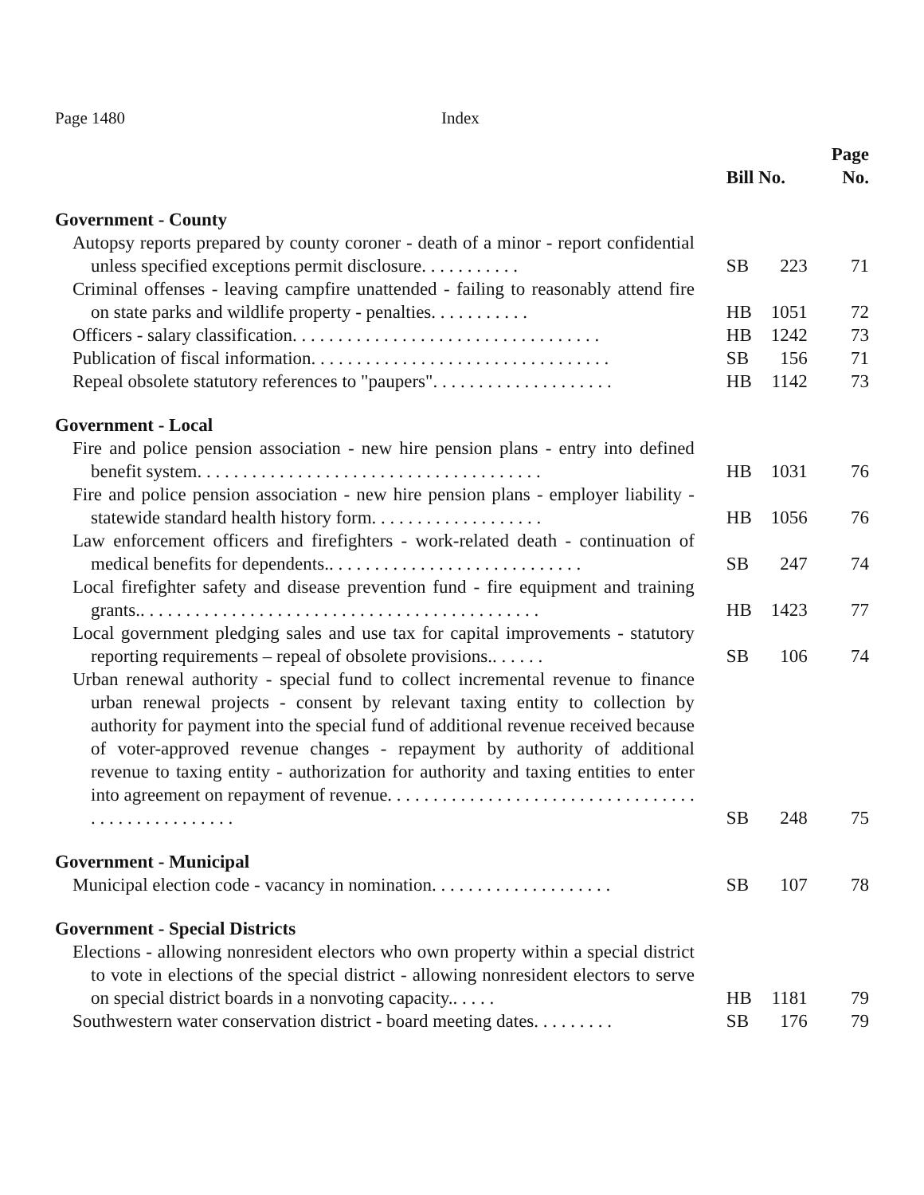Page 1480 Index
| | Bill No. | | Page No. |
| Government - County | | | |
| Autopsy reports prepared by county coroner - death of a minor - report confidential unless specified exceptions permit disclosure. . . . . . . . . . . | SB | 223 | 71 |
| Criminal offenses - leaving campfire unattended - failing to reasonably attend fire on state parks and wildlife property - penalties. . . . . . . . . . . | HB | 1051 | 72 |
| Officers - salary classification. . . . . . . . . . . . . . . . . . . . . . . . . . . . . . . . . . | HB | 1242 | 73 |
| Publication of fiscal information. . . . . . . . . . . . . . . . . . . . . . . . . . . . . . . . . | SB | 156 | 71 |
| Repeal obsolete statutory references to "paupers". . . . . . . . . . . . . . . . . . . . | HB | 1142 | 73 |
| Government - Local | | | |
| Fire and police pension association - new hire pension plans - entry into defined benefit system. . . . . . . . . . . . . . . . . . . . . . . . . . . . . . . . . . . . . . | HB | 1031 | 76 |
| Fire and police pension association - new hire pension plans - employer liability - statewide standard health history form. . . . . . . . . . . . . . . . . . . | HB | 1056 | 76 |
| Law enforcement officers and firefighters - work-related death - continuation of medical benefits for dependents.. . . . . . . . . . . . . . . . . . . . . . . . . . . . | SB | 247 | 74 |
| Local firefighter safety and disease prevention fund - fire equipment and training grants.. . . . . . . . . . . . . . . . . . . . . . . . . . . . . . . . . . . . . . . . . . . . | HB | 1423 | 77 |
| Local government pledging sales and use tax for capital improvements - statutory reporting requirements – repeal of obsolete provisions.. . . . . . | SB | 106 | 74 |
| Urban renewal authority - special fund to collect incremental revenue to finance urban renewal projects - consent by relevant taxing entity to collection by authority for payment into the special fund of additional revenue received because of voter-approved revenue changes - repayment by authority of additional revenue to taxing entity - authorization for authority and taxing entities to enter into agreement on repayment of revenue. . . . . . . . . . . . . . . . . . . . . . . . . . . . . . . . . . . . . . . . . . . . . . . . . . | SB | 248 | 75 |
| Government - Municipal | | | |
| Municipal election code - vacancy in nomination. . . . . . . . . . . . . . . . . . . . | SB | 107 | 78 |
| Government - Special Districts | | | |
| Elections - allowing nonresident electors who own property within a special district to vote in elections of the special district - allowing nonresident electors to serve on special district boards in a nonvoting capacity.. . . . . | HB | 1181 | 79 |
| Southwestern water conservation district - board meeting dates. . . . . . . . . | SB | 176 | 79 |